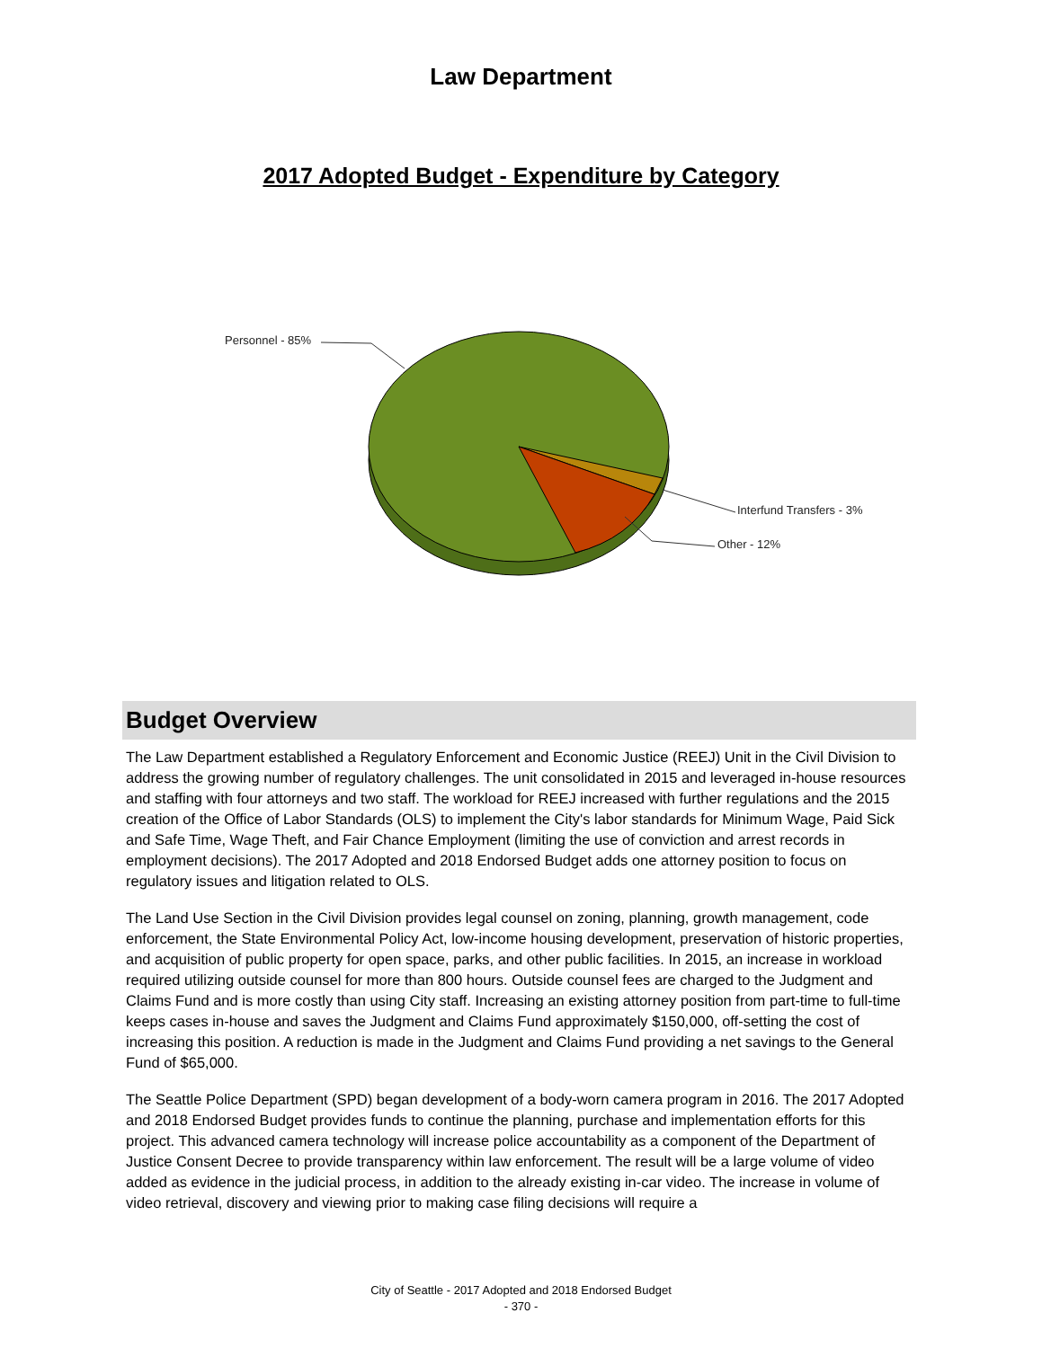Law Department
2017 Adopted Budget - Expenditure by Category
Personnel - 85%
Interfund Transfers - 3%
Other - 12%
Budget Overview
The Law Department established a Regulatory Enforcement and Economic Justice (REEJ) Unit in the Civil Division to address the growing number of regulatory challenges. The unit consolidated in 2015 and leveraged in-house resources and staffing with four attorneys and two staff. The workload for REEJ increased with further regulations and the 2015 creation of the Office of Labor Standards (OLS) to implement the City's labor standards for Minimum Wage, Paid Sick and Safe Time, Wage Theft, and Fair Chance Employment (limiting the use of conviction and arrest records in employment decisions). The 2017 Adopted and 2018 Endorsed Budget adds one attorney position to focus on regulatory issues and litigation related to OLS.
The Land Use Section in the Civil Division provides legal counsel on zoning, planning, growth management, code enforcement, the State Environmental Policy Act, low-income housing development, preservation of historic properties, and acquisition of public property for open space, parks, and other public facilities. In 2015, an increase in workload required utilizing outside counsel for more than 800 hours. Outside counsel fees are charged to the Judgment and Claims Fund and is more costly than using City staff. Increasing an existing attorney position from part-time to full-time keeps cases in-house and saves the Judgment and Claims Fund approximately $150,000, off-setting the cost of increasing this position. A reduction is made in the Judgment and Claims Fund providing a net savings to the General Fund of $65,000.
The Seattle Police Department (SPD) began development of a body-worn camera program in 2016. The 2017 Adopted and 2018 Endorsed Budget provides funds to continue the planning, purchase and implementation efforts for this project. This advanced camera technology will increase police accountability as a component of the Department of Justice Consent Decree to provide transparency within law enforcement. The result will be a large volume of video added as evidence in the judicial process, in addition to the already existing in-car video. The increase in volume of video retrieval, discovery and viewing prior to making case filing decisions will require a
City of Seattle - 2017 Adopted and 2018 Endorsed Budget
- 370 -